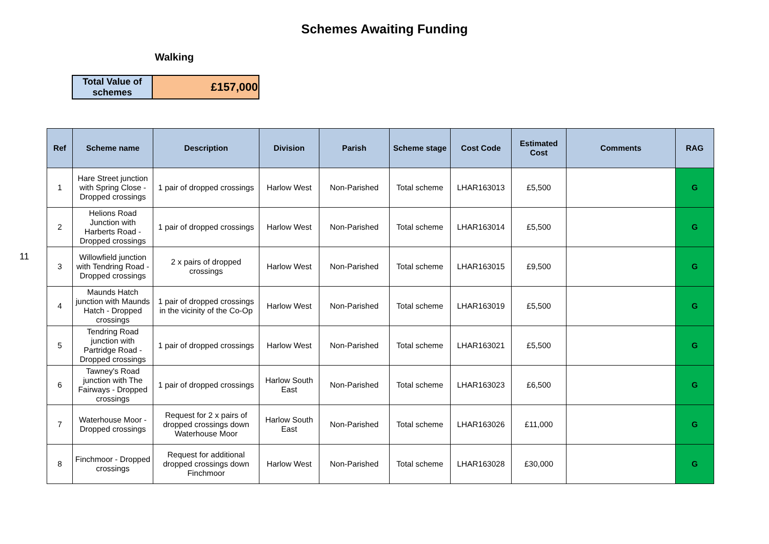Schemes Awaiting Funding
Walking
| Total Value of schemes | £157,000 |
11
| Ref | Scheme name | Description | Division | Parish | Scheme stage | Cost Code | Estimated Cost | Comments | RAG |
| --- | --- | --- | --- | --- | --- | --- | --- | --- | --- |
| 1 | Hare Street junction with Spring Close - Dropped crossings | 1 pair of dropped crossings | Harlow West | Non-Parished | Total scheme | LHAR163013 | £5,500 | | G |
| 2 | Helions Road Junction with Harberts Road - Dropped crossings | 1 pair of dropped crossings | Harlow West | Non-Parished | Total scheme | LHAR163014 | £5,500 | | G |
| 3 | Willowfield junction with Tendring Road - Dropped crossings | 2 x pairs of dropped crossings | Harlow West | Non-Parished | Total scheme | LHAR163015 | £9,500 | | G |
| 4 | Maunds Hatch junction with Maunds Hatch - Dropped crossings | 1 pair of dropped crossings in the vicinity of the Co-Op | Harlow West | Non-Parished | Total scheme | LHAR163019 | £5,500 | | G |
| 5 | Tendring Road junction with Partridge Road - Dropped crossings | 1 pair of dropped crossings | Harlow West | Non-Parished | Total scheme | LHAR163021 | £5,500 | | G |
| 6 | Tawney's Road junction with The Fairways - Dropped crossings | 1 pair of dropped crossings | Harlow South East | Non-Parished | Total scheme | LHAR163023 | £6,500 | | G |
| 7 | Waterhouse Moor - Dropped crossings | Request for 2 x pairs of dropped crossings down Waterhouse Moor | Harlow South East | Non-Parished | Total scheme | LHAR163026 | £11,000 | | G |
| 8 | Finchmoor - Dropped crossings | Request for additional dropped crossings down Finchmoor | Harlow West | Non-Parished | Total scheme | LHAR163028 | £30,000 | | G |